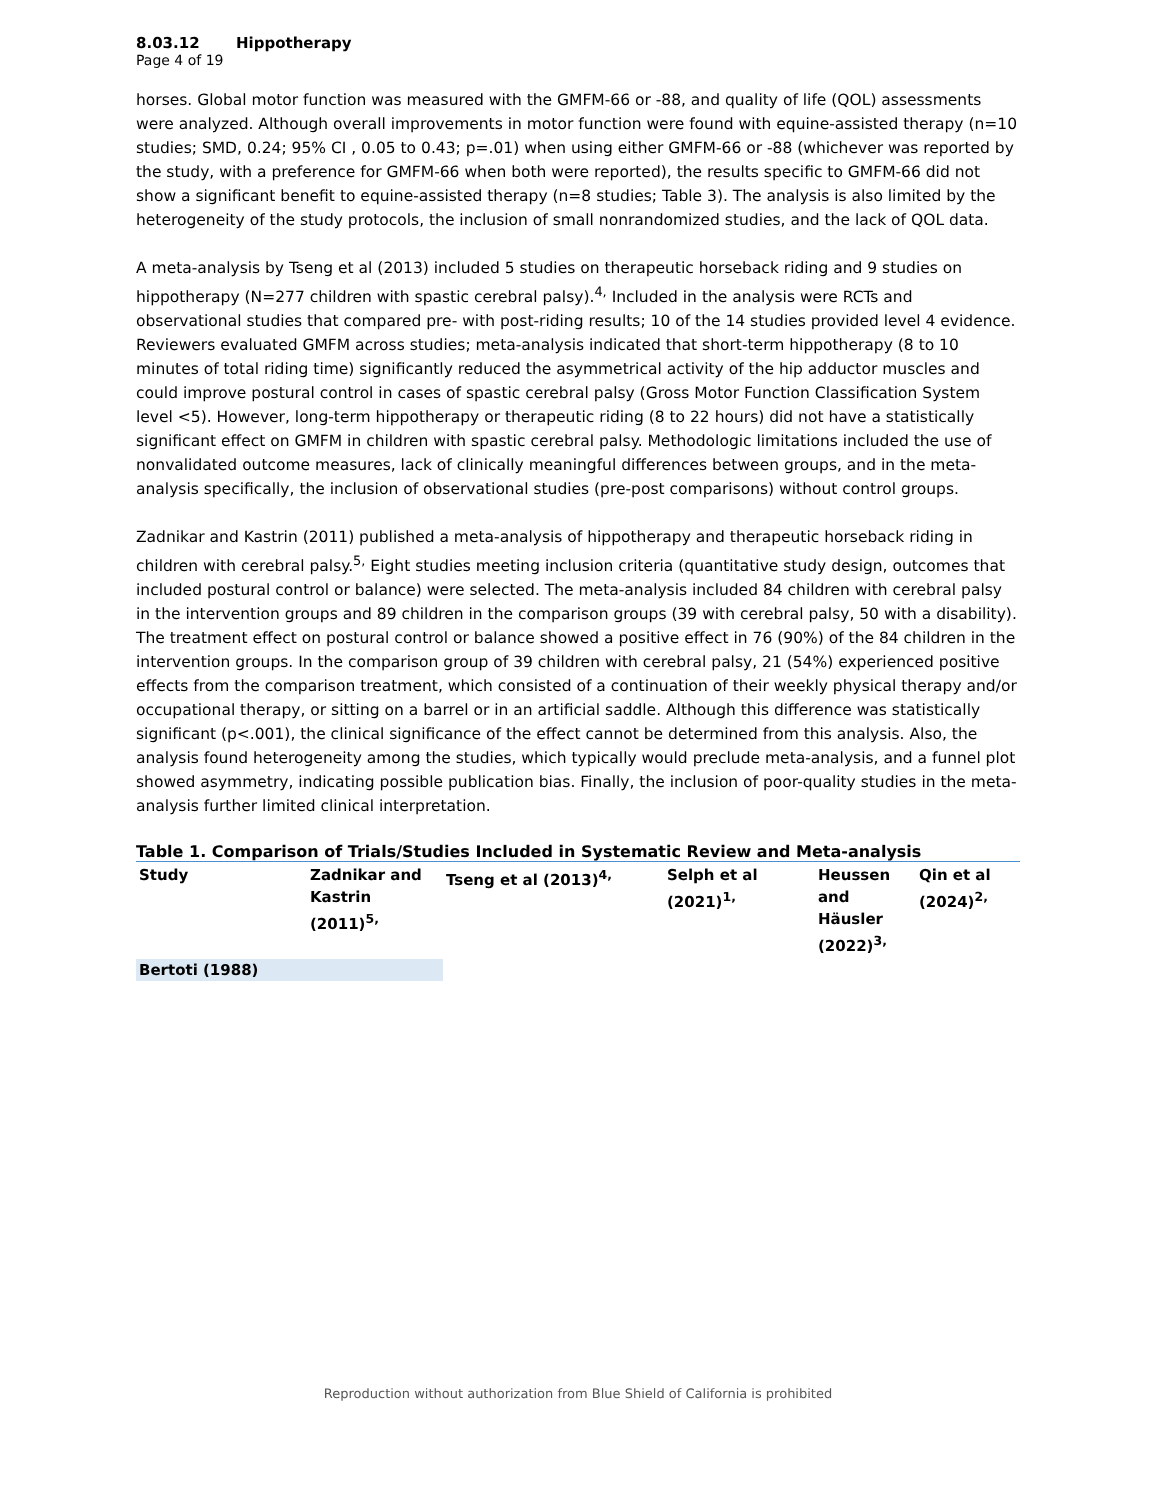8.03.12 Hippotherapy
Page 4 of 19
horses. Global motor function was measured with the GMFM-66 or -88, and quality of life (QOL) assessments were analyzed. Although overall improvements in motor function were found with equine-assisted therapy (n=10 studies; SMD, 0.24; 95% CI , 0.05 to 0.43; p=.01) when using either GMFM-66 or -88 (whichever was reported by the study, with a preference for GMFM-66 when both were reported), the results specific to GMFM-66 did not show a significant benefit to equine-assisted therapy (n=8 studies; Table 3). The analysis is also limited by the heterogeneity of the study protocols, the inclusion of small nonrandomized studies, and the lack of QOL data.
A meta-analysis by Tseng et al (2013) included 5 studies on therapeutic horseback riding and 9 studies on hippotherapy (N=277 children with spastic cerebral palsy).<sup>4,</sup> Included in the analysis were RCTs and observational studies that compared pre- with post-riding results; 10 of the 14 studies provided level 4 evidence. Reviewers evaluated GMFM across studies; meta-analysis indicated that short-term hippotherapy (8 to 10 minutes of total riding time) significantly reduced the asymmetrical activity of the hip adductor muscles and could improve postural control in cases of spastic cerebral palsy (Gross Motor Function Classification System level <5). However, long-term hippotherapy or therapeutic riding (8 to 22 hours) did not have a statistically significant effect on GMFM in children with spastic cerebral palsy. Methodologic limitations included the use of nonvalidated outcome measures, lack of clinically meaningful differences between groups, and in the meta-analysis specifically, the inclusion of observational studies (pre-post comparisons) without control groups.
Zadnikar and Kastrin (2011) published a meta-analysis of hippotherapy and therapeutic horseback riding in children with cerebral palsy.<sup>5,</sup> Eight studies meeting inclusion criteria (quantitative study design, outcomes that included postural control or balance) were selected. The meta-analysis included 84 children with cerebral palsy in the intervention groups and 89 children in the comparison groups (39 with cerebral palsy, 50 with a disability). The treatment effect on postural control or balance showed a positive effect in 76 (90%) of the 84 children in the intervention groups. In the comparison group of 39 children with cerebral palsy, 21 (54%) experienced positive effects from the comparison treatment, which consisted of a continuation of their weekly physical therapy and/or occupational therapy, or sitting on a barrel or in an artificial saddle. Although this difference was statistically significant (p<.001), the clinical significance of the effect cannot be determined from this analysis. Also, the analysis found heterogeneity among the studies, which typically would preclude meta-analysis, and a funnel plot showed asymmetry, indicating possible publication bias. Finally, the inclusion of poor-quality studies in the meta-analysis further limited clinical interpretation.
Table 1. Comparison of Trials/Studies Included in Systematic Review and Meta-analysis
| Study | Zadnikar and Kastrin (2011)<sup>5,</sup> | Tseng et al (2013)<sup>4,</sup> | Selph et al (2021)<sup>1,</sup> | Heussen and Häusler (2022)<sup>3,</sup> | Qin et al (2024)<sup>2,</sup> |
| --- | --- | --- | --- | --- | --- |
| Bertoti (1988) | | | | | |
Reproduction without authorization from Blue Shield of California is prohibited